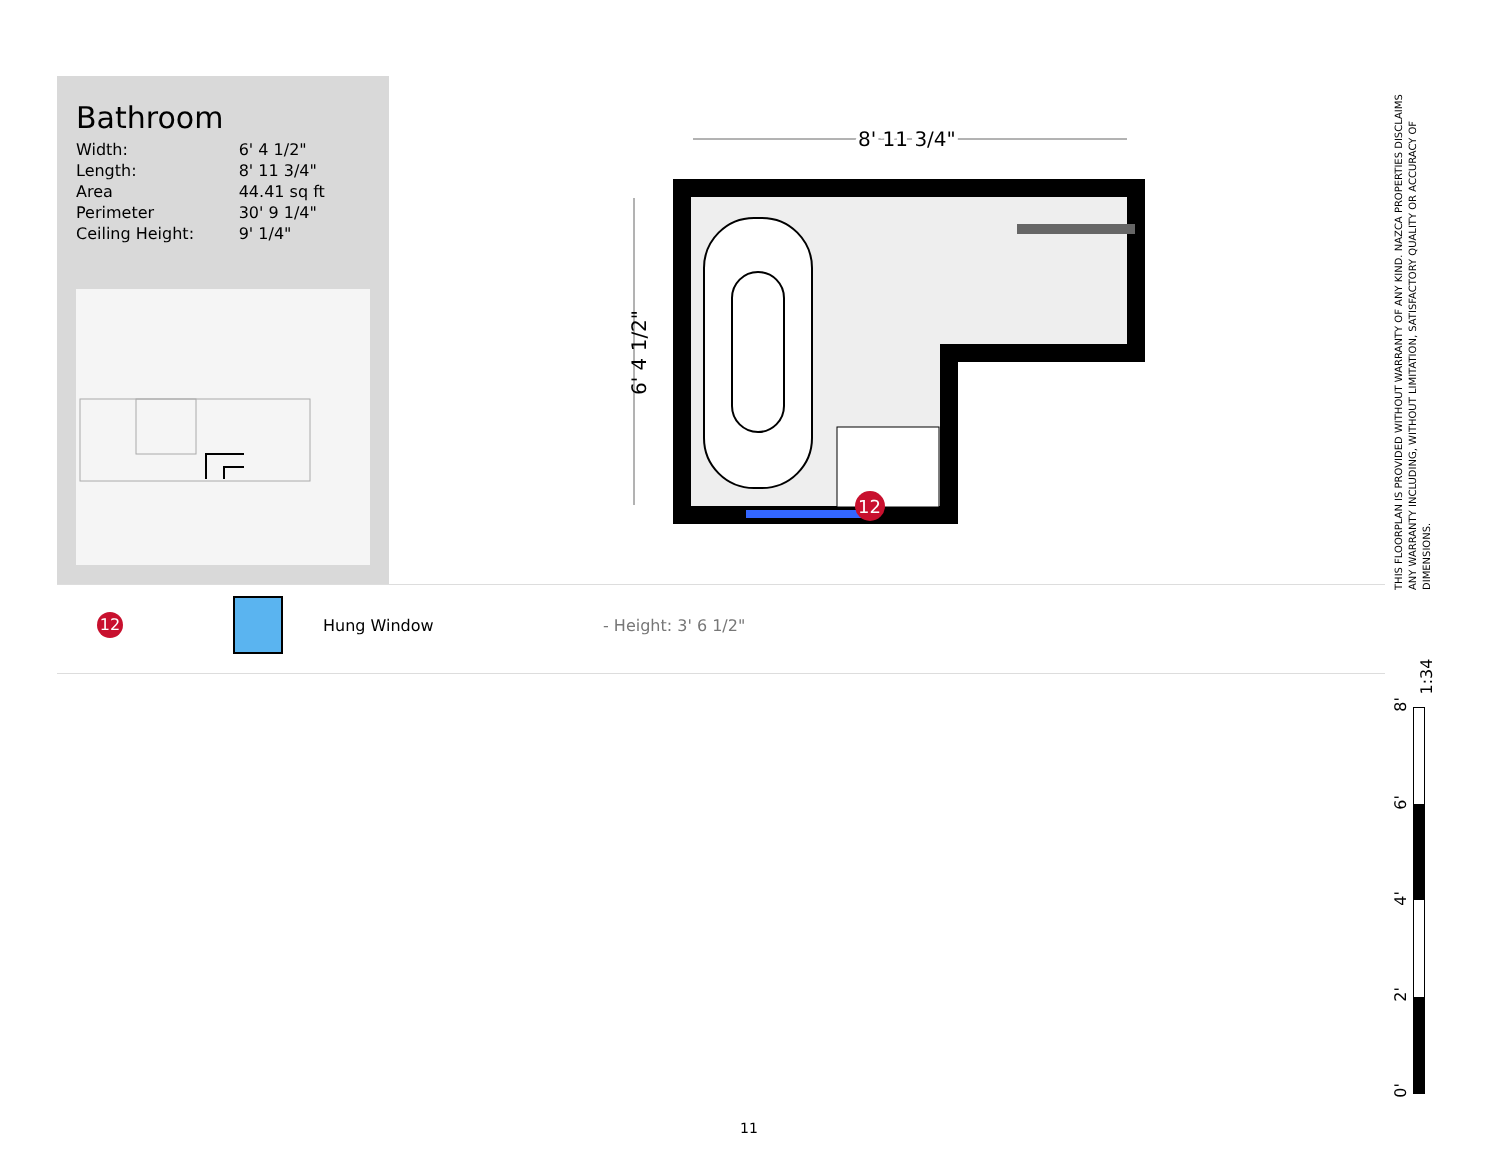Bathroom
| Width: | 6' 4 1/2" |
| Length: | 8' 11 3/4" |
| Area | 44.41 sq ft |
| Perimeter | 30' 9 1/4" |
| Ceiling Height: | 9' 1/4" |
8' 11 3/4"
6' 4 1/2"
12
| 12 | | Hung Window | - Height: 3' 6 1/2" |
THIS FLOORPLAN IS PROVIDED WITHOUT WARRANTY OF ANY KIND. NAZCA PROPERTIES DISCLAIMS ANY WARRANTY INCLUDING, WITHOUT LIMITATION, SATISFACTORY QUALITY OR ACCURACY OF DIMENSIONS.
1:34
8'
6'
4'
2'
0'
11